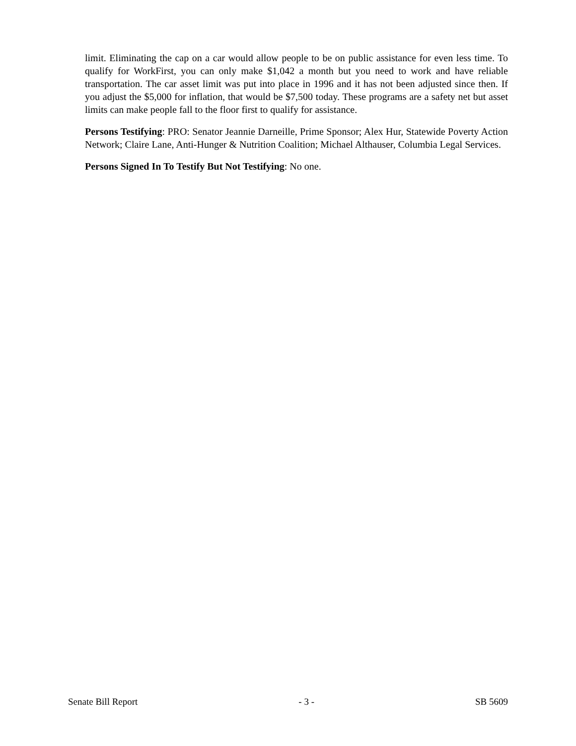limit. Eliminating the cap on a car would allow people to be on public assistance for even less time. To qualify for WorkFirst, you can only make $1,042 a month but you need to work and have reliable transportation. The car asset limit was put into place in 1996 and it has not been adjusted since then. If you adjust the $5,000 for inflation, that would be $7,500 today. These programs are a safety net but asset limits can make people fall to the floor first to qualify for assistance.
Persons Testifying: PRO: Senator Jeannie Darneille, Prime Sponsor; Alex Hur, Statewide Poverty Action Network; Claire Lane, Anti-Hunger & Nutrition Coalition; Michael Althauser, Columbia Legal Services.
Persons Signed In To Testify But Not Testifying: No one.
Senate Bill Report - 3 - SB 5609